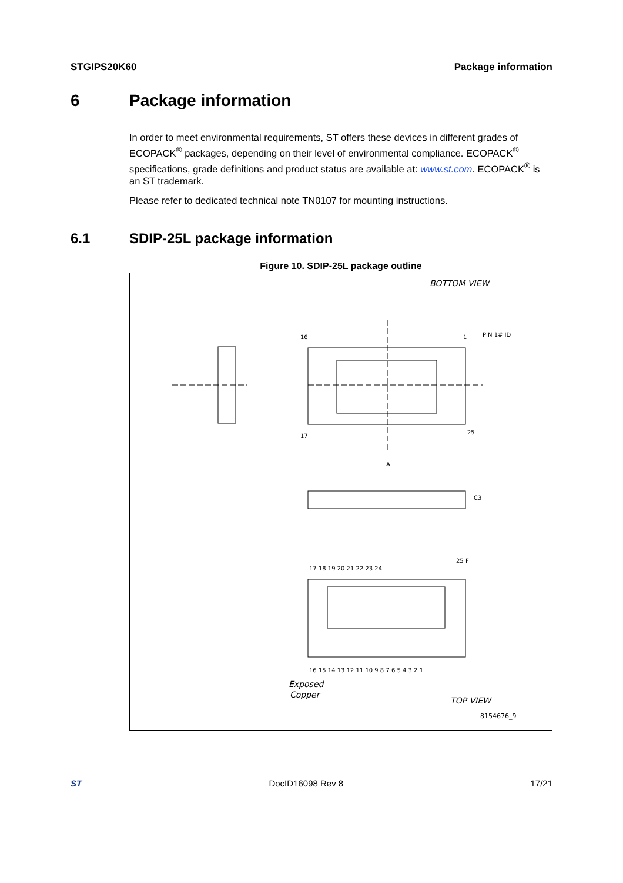STGIPS20K60 Package information
6 Package information
In order to meet environmental requirements, ST offers these devices in different grades of ECOPACK<sup>®</sup> packages, depending on their level of environmental compliance. ECOPACK<sup>®</sup> specifications, grade definitions and product status are available at: www.st.com. ECOPACK<sup>®</sup> is an ST trademark.
Please refer to dedicated technical note TN0107 for mounting instructions.
6.1 SDIP-25L package information
Figure 10. SDIP-25L package outline
BOTTOM VIEW
PIN 1# ID
16
1
17
25
A
C3
17 18 19 20 21 22 23 24
25 F
16 15 14 13 12 11 10 9 8 7 6 5 4 3 2 1
Exposed
Copper
TOP VIEW
8154676_9
ST DocID16098 Rev 8 17/21